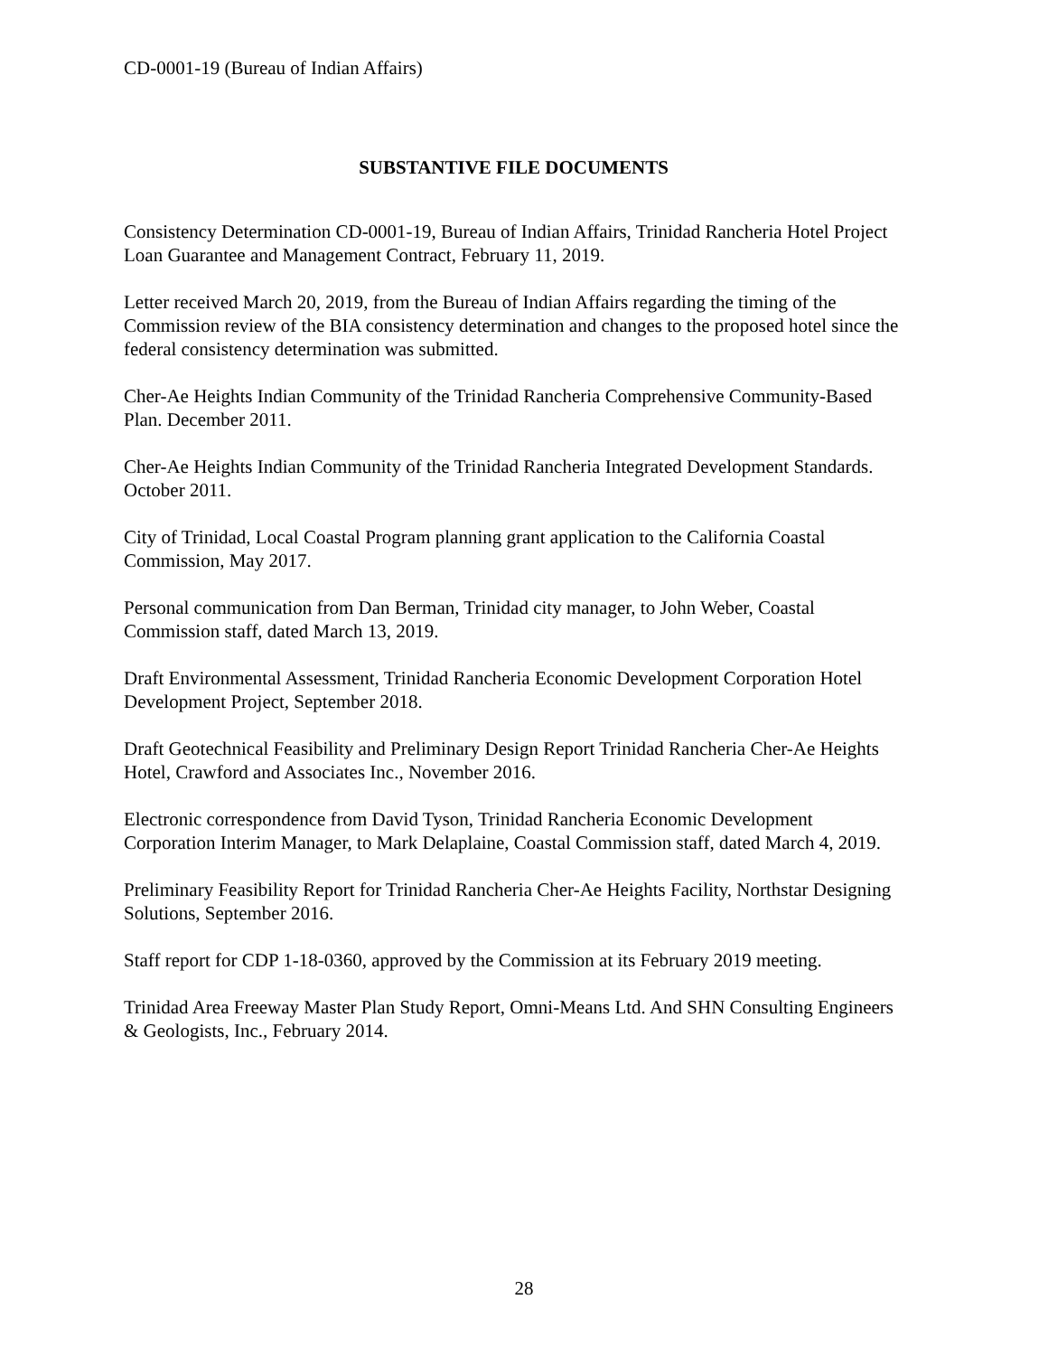CD-0001-19 (Bureau of Indian Affairs)
SUBSTANTIVE FILE DOCUMENTS
Consistency Determination CD-0001-19, Bureau of Indian Affairs, Trinidad Rancheria Hotel Project Loan Guarantee and Management Contract, February 11, 2019.
Letter received March 20, 2019, from the Bureau of Indian Affairs regarding the timing of the Commission review of the BIA consistency determination and changes to the proposed hotel since the federal consistency determination was submitted.
Cher-Ae Heights Indian Community of the Trinidad Rancheria Comprehensive Community-Based Plan. December 2011.
Cher-Ae Heights Indian Community of the Trinidad Rancheria Integrated Development Standards. October 2011.
City of Trinidad, Local Coastal Program planning grant application to the California Coastal Commission, May 2017.
Personal communication from Dan Berman, Trinidad city manager, to John Weber, Coastal Commission staff, dated March 13, 2019.
Draft Environmental Assessment, Trinidad Rancheria Economic Development Corporation Hotel Development Project, September 2018.
Draft Geotechnical Feasibility and Preliminary Design Report Trinidad Rancheria Cher-Ae Heights Hotel, Crawford and Associates Inc., November 2016.
Electronic correspondence from David Tyson, Trinidad Rancheria Economic Development Corporation Interim Manager, to Mark Delaplaine, Coastal Commission staff, dated March 4, 2019.
Preliminary Feasibility Report for Trinidad Rancheria Cher-Ae Heights Facility, Northstar Designing Solutions, September 2016.
Staff report for CDP 1-18-0360, approved by the Commission at its February 2019 meeting.
Trinidad Area Freeway Master Plan Study Report, Omni-Means Ltd. And SHN Consulting Engineers & Geologists, Inc., February 2014.
28